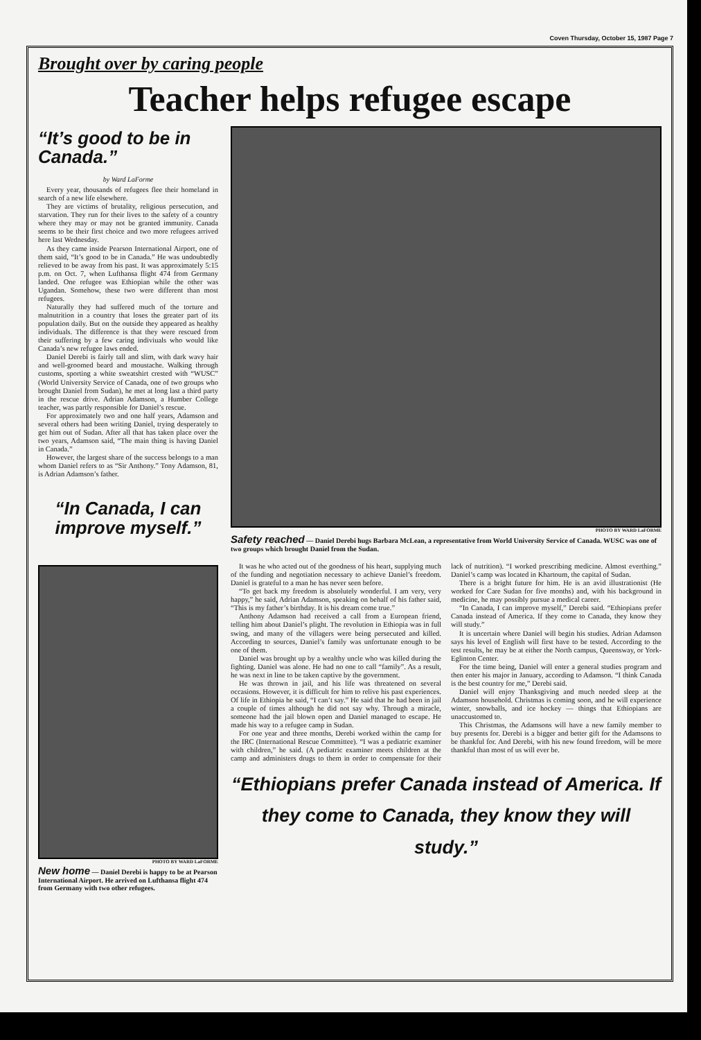Coven Thursday, October 15, 1987 Page 7
Brought over by caring people
Teacher helps refugee escape
“It’s good to be in Canada.”
by Ward LaForme
Every year, thousands of refugees flee their homeland in search of a new life elsewhere.
They are victims of brutality, religious persecution, and starvation. They run for their lives to the safety of a country where they may or may not be granted immunity. Canada seems to be their first choice and two more refugees arrived here last Wednesday.
As they came inside Pearson International Airport, one of them said, “It’s good to be in Canada.” He was undoubtedly relieved to be away from his past. It was approximately 5:15 p.m. on Oct. 7, when Lufthansa flight 474 from Germany landed. One refugee was Ethiopian while the other was Ugandan. Somehow, these two were different than most refugees.
Naturally they had suffered much of the torture and malnutrition in a country that loses the greater part of its population daily. But on the outside they appeared as healthy individuals. The difference is that they were rescued from their suffering by a few caring indiviuals who would like Canada’s new refugee laws ended.
Daniel Derebi is fairly tall and slim, with dark wavy hair and well-groomed beard and moustache. Walking through customs, sporting a white sweatshirt crested with “WUSC” (World University Service of Canada, one of two groups who brought Daniel from Sudan), he met at long last a third party in the rescue drive. Adrian Adamson, a Humber College teacher, was partly responsible for Daniel’s rescue.
For approximately two and one half years, Adamson and several others had been writing Daniel, trying desperately to get him out of Sudan. After all that has taken place over the two years, Adamson said, “The main thing is having Daniel in Canada.”
However, the largest share of the success belongs to a man whom Daniel refers to as “Sir Anthony.” Tony Adamson, 81, is Adrian Adamson’s father.
“In Canada, I can improve myself.”
PHOTO BY WARD LaFORME
New home — Daniel Derebi is happy to be at Pearson International Airport. He arrived on Lufthansa flight 474 from Germany with two other refugees.
PHOTO BY WARD LaFORME
Safety reached — Daniel Derebi hugs Barbara McLean, a representative from World University Service of Canada. WUSC was one of two groups which brought Daniel from the Sudan.
It was he who acted out of the goodness of his heart, supplying much of the funding and negotiation necessary to achieve Daniel’s freedom. Daniel is grateful to a man he has never seen before.
“To get back my freedom is absolutely wonderful. I am very, very happy,” he said, Adrian Adamson, speaking on behalf of his father said, “This is my father’s birthday. It is his dream come true.”
Anthony Adamson had received a call from a European friend, telling him about Daniel’s plight. The revolution in Ethiopia was in full swing, and many of the villagers were being persecuted and killed. According to sources, Daniel’s family was unfortunate enough to be one of them.
Daniel was brought up by a wealthy uncle who was killed during the fighting. Daniel was alone. He had no one to call “family”. As a result, he was next in line to be taken captive by the government.
He was thrown in jail, and his life was threatened on several occasions. However, it is difficult for him to relive his past experiences. Of life in Ethiopia he said, “I can’t say.” He said that he had been in jail a couple of times although he did not say why. Through a miracle, someone had the jail blown open and Daniel managed to escape. He made his way to a refugee camp in Sudan.
For one year and three months, Derebi worked within the camp for the IRC (International Rescue Committee). “I was a pediatric examiner with children,” he said. (A pediatric examiner meets children at the camp and administers drugs to them in order to compensate for their lack of nutrition). “I worked prescribing medicine. Almost everthing.” Daniel’s camp was located in Khartoum, the capital of Sudan.
There is a bright future for him. He is an avid illustrationist (He worked for Care Sudan for five months) and, with his background in medicine, he may possibly pursue a medical career.
“In Canada, I can improve myself,” Derebi said. “Ethiopians prefer Canada instead of America. If they come to Canada, they know they will study.”
It is uncertain where Daniel will begin his studies. Adrian Adamson says his level of English will first have to be tested. According to the test results, he may be at either the North campus, Queensway, or York-Eglinton Center.
For the time being, Daniel will enter a general studies program and then enter his major in January, according to Adamson. “I think Canada is the best country for me,” Derebi said.
Daniel will enjoy Thanksgiving and much needed sleep at the Adamson household. Christmas is coming soon, and he will experience winter, snowballs, and ice hockey — things that Ethiopians are unaccustomed to.
This Christmas, the Adamsons will have a new family member to buy presents for. Derebi is a bigger and better gift for the Adamsons to be thankful for. And Derebi, with his new found freedom, will be more thankful than most of us will ever be.
“Ethiopians prefer Canada instead of America. If they come to Canada, they know they will study.”